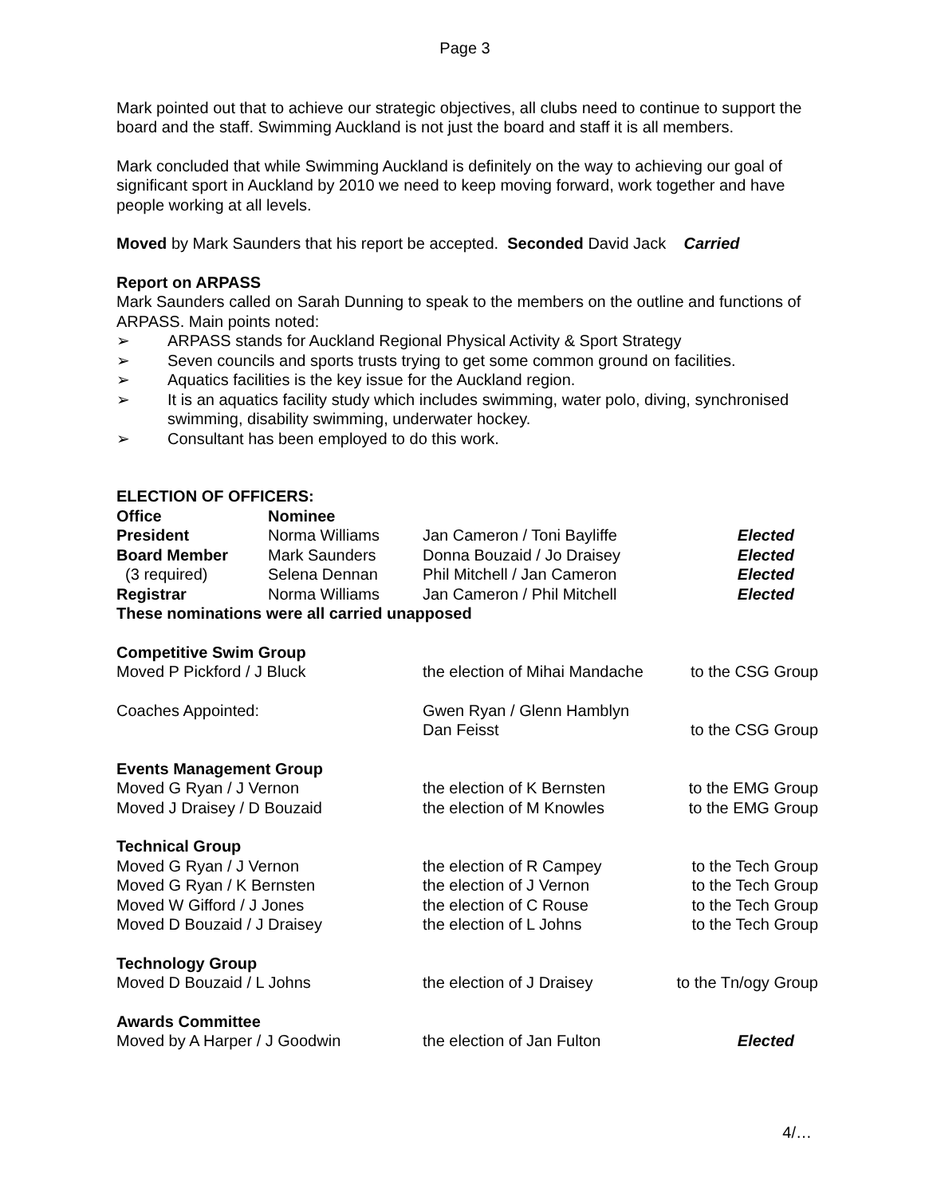Page 3
Mark pointed out that to achieve our strategic objectives, all clubs need to continue to support the board and the staff. Swimming Auckland is not just the board and staff it is all members.
Mark concluded that while Swimming Auckland is definitely on the way to achieving our goal of significant sport in Auckland by 2010 we need to keep moving forward, work together and have people working at all levels.
Moved by Mark Saunders that his report be accepted. Seconded David Jack Carried
Report on ARPASS
Mark Saunders called on Sarah Dunning to speak to the members on the outline and functions of ARPASS. Main points noted:
➢ ARPASS stands for Auckland Regional Physical Activity & Sport Strategy
➢ Seven councils and sports trusts trying to get some common ground on facilities.
➢ Aquatics facilities is the key issue for the Auckland region.
➢ It is an aquatics facility study which includes swimming, water polo, diving, synchronised swimming, disability swimming, underwater hockey.
➢ Consultant has been employed to do this work.
ELECTION OF OFFICERS:
| Office | Nominee | | |
| --- | --- | --- | --- |
| President | Norma Williams | Jan Cameron / Toni Bayliffe | Elected |
| Board Member | Mark Saunders | Donna Bouzaid / Jo Draisey | Elected |
| (3 required) | Selena Dennan | Phil Mitchell / Jan Cameron | Elected |
| Registrar | Norma Williams | Jan Cameron / Phil Mitchell | Elected |
| These nominations were all carried unapposed | | | |
| Competitive Swim Group | | |
| Moved P Pickford / J Bluck | the election of Mihai Mandache | to the CSG Group |
| Coaches Appointed: | Gwen Ryan / Glenn Hamblyn Dan Feisst | to the CSG Group |
| Events Management Group | | |
| Moved G Ryan / J Vernon | the election of K Bernsten | to the EMG Group |
| Moved J Draisey / D Bouzaid | the election of M Knowles | to the EMG Group |
| Technical Group | | |
| Moved G Ryan / J Vernon | the election of R Campey | to the Tech Group |
| Moved G Ryan / K Bernsten | the election of J Vernon | to the Tech Group |
| Moved W Gifford / J Jones | the election of C Rouse | to the Tech Group |
| Moved D Bouzaid / J Draisey | the election of L Johns | to the Tech Group |
| Technology Group | | |
| Moved D Bouzaid / L Johns | the election of J Draisey | to the Tn/ogy Group |
| Awards Committee | | |
| Moved by A Harper / J Goodwin | the election of Jan Fulton | Elected |
4/…